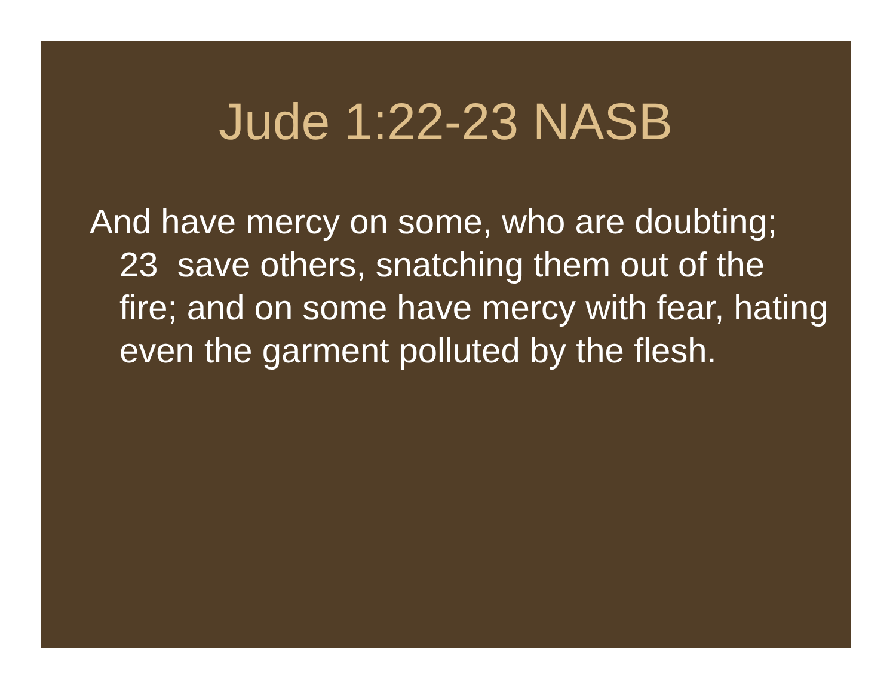Jude 1:22-23 NASB
And have mercy on some, who are doubting; 23 save others, snatching them out of the fire; and on some have mercy with fear, hating even the garment polluted by the flesh.